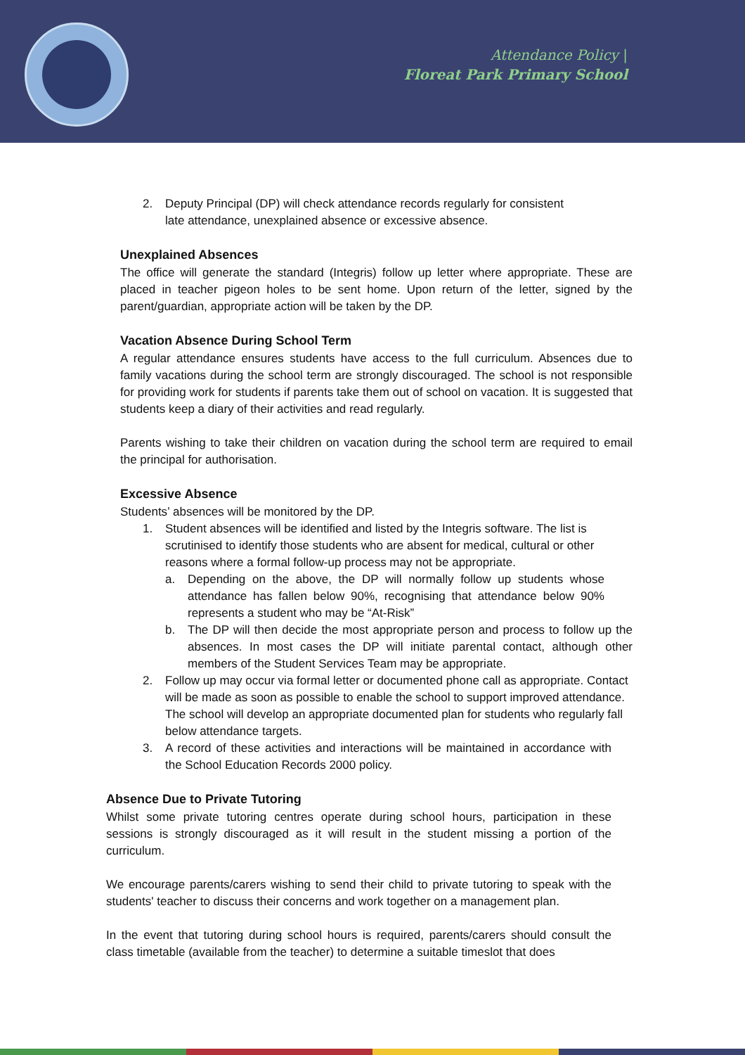Attendance Policy |
Floreat Park Primary School
2. Deputy Principal (DP) will check attendance records regularly for consistent late attendance, unexplained absence or excessive absence.
Unexplained Absences
The office will generate the standard (Integris) follow up letter where appropriate. These are placed in teacher pigeon holes to be sent home. Upon return of the letter, signed by the parent/guardian, appropriate action will be taken by the DP.
Vacation Absence During School Term
A regular attendance ensures students have access to the full curriculum. Absences due to family vacations during the school term are strongly discouraged. The school is not responsible for providing work for students if parents take them out of school on vacation. It is suggested that students keep a diary of their activities and read regularly.
Parents wishing to take their children on vacation during the school term are required to email the principal for authorisation.
Excessive Absence
Students’ absences will be monitored by the DP.
1. Student absences will be identified and listed by the Integris software. The list is scrutinised to identify those students who are absent for medical, cultural or other reasons where a formal follow-up process may not be appropriate.
a. Depending on the above, the DP will normally follow up students whose attendance has fallen below 90%, recognising that attendance below 90% represents a student who may be “At-Risk”
b. The DP will then decide the most appropriate person and process to follow up the absences. In most cases the DP will initiate parental contact, although other members of the Student Services Team may be appropriate.
2. Follow up may occur via formal letter or documented phone call as appropriate. Contact will be made as soon as possible to enable the school to support improved attendance. The school will develop an appropriate documented plan for students who regularly fall below attendance targets.
3. A record of these activities and interactions will be maintained in accordance with the School Education Records 2000 policy.
Absence Due to Private Tutoring
Whilst some private tutoring centres operate during school hours, participation in these sessions is strongly discouraged as it will result in the student missing a portion of the curriculum.
We encourage parents/carers wishing to send their child to private tutoring to speak with the students' teacher to discuss their concerns and work together on a management plan.
In the event that tutoring during school hours is required, parents/carers should consult the class timetable (available from the teacher) to determine a suitable timeslot that does